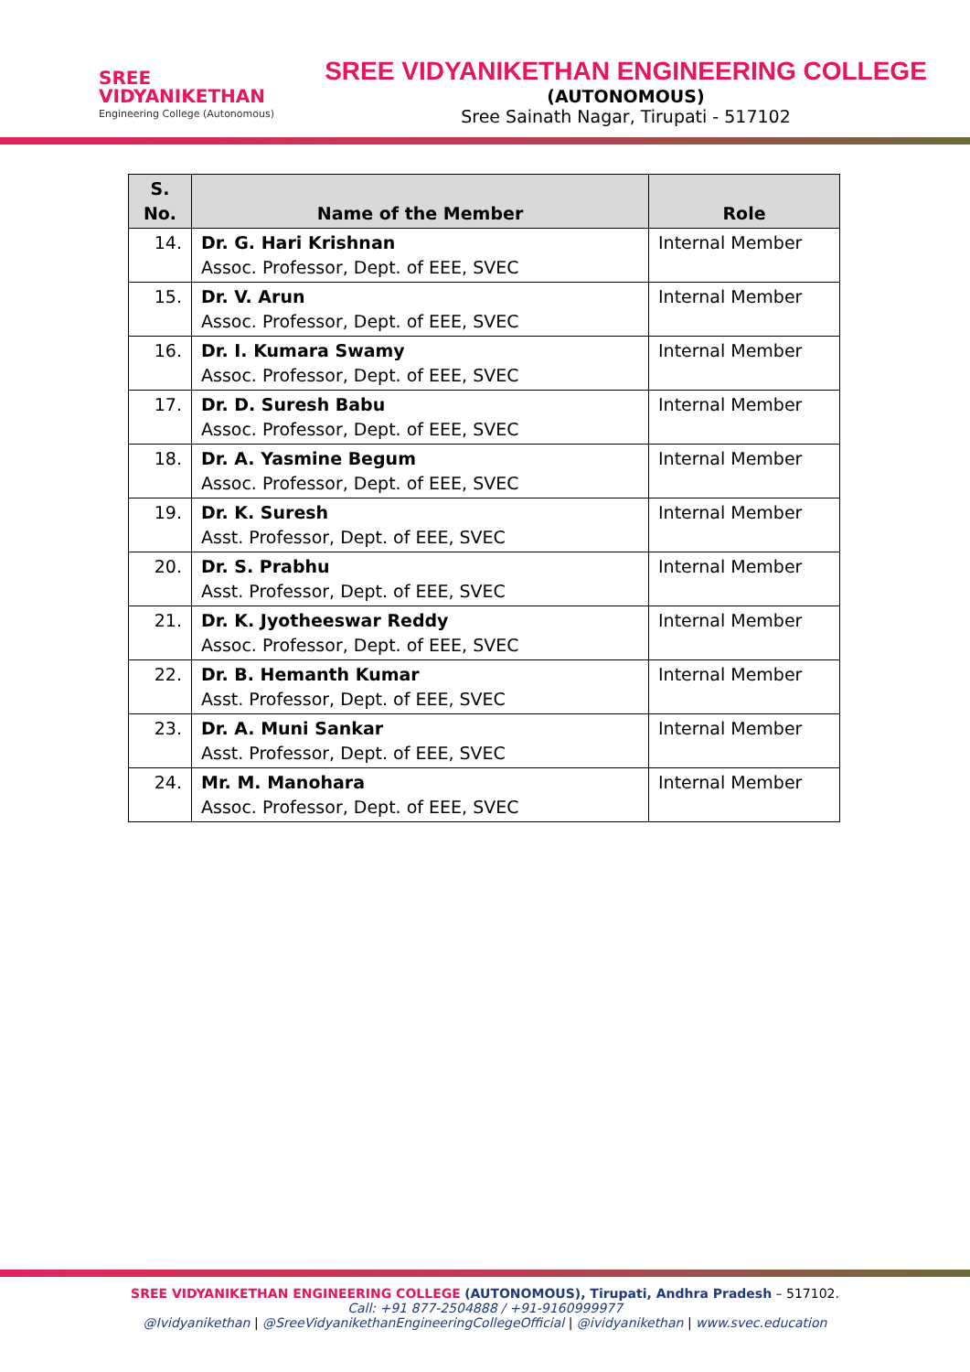SREE
VIDYANIKETHAN
Engineering College (Autonomous)
SREE VIDYANIKETHAN ENGINEERING COLLEGE
(AUTONOMOUS)
Sree Sainath Nagar, Tirupati - 517102
| S. No. | Name of the Member | Role |
| --- | --- | --- |
| 14. | Dr. G. Hari Krishnan Assoc. Professor, Dept. of EEE, SVEC | Internal Member |
| 15. | Dr. V. Arun Assoc. Professor, Dept. of EEE, SVEC | Internal Member |
| 16. | Dr. I. Kumara Swamy Assoc. Professor, Dept. of EEE, SVEC | Internal Member |
| 17. | Dr. D. Suresh Babu Assoc. Professor, Dept. of EEE, SVEC | Internal Member |
| 18. | Dr. A. Yasmine Begum Assoc. Professor, Dept. of EEE, SVEC | Internal Member |
| 19. | Dr. K. Suresh Asst. Professor, Dept. of EEE, SVEC | Internal Member |
| 20. | Dr. S. Prabhu Asst. Professor, Dept. of EEE, SVEC | Internal Member |
| 21. | Dr. K. Jyotheeswar Reddy Assoc. Professor, Dept. of EEE, SVEC | Internal Member |
| 22. | Dr. B. Hemanth Kumar Asst. Professor, Dept. of EEE, SVEC | Internal Member |
| 23. | Dr. A. Muni Sankar Asst. Professor, Dept. of EEE, SVEC | Internal Member |
| 24. | Mr. M. Manohara Assoc. Professor, Dept. of EEE, SVEC | Internal Member |
SREE VIDYANIKETHAN ENGINEERING COLLEGE (AUTONOMOUS), Tirupati, Andhra Pradesh – 517102.
Call: +91 877-2504888 / +91-9160999977
@Ividyanikethan | @SreeVidyanikethanEngineeringCollegeOfficial | @ividyanikethan | www.svec.education